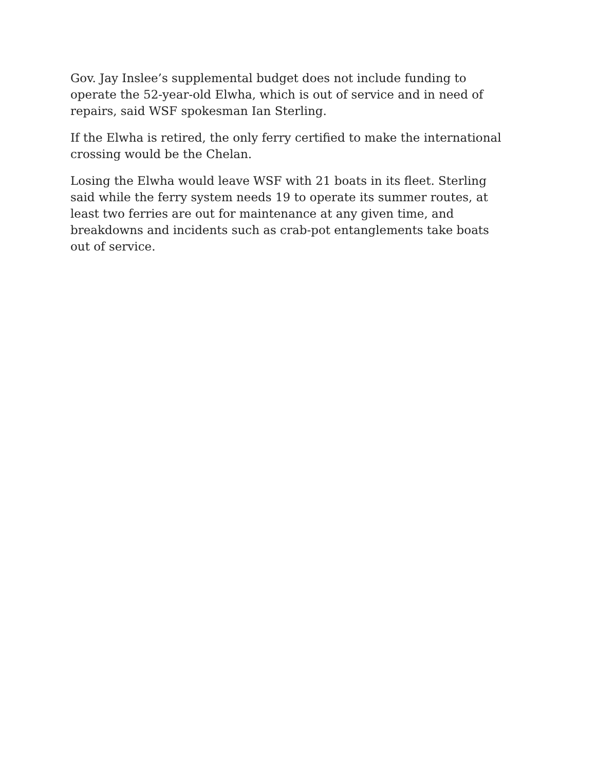Gov. Jay Inslee’s supplemental budget does not include funding to operate the 52-year-old Elwha, which is out of service and in need of repairs, said WSF spokesman Ian Sterling.
If the Elwha is retired, the only ferry certified to make the international crossing would be the Chelan.
Losing the Elwha would leave WSF with 21 boats in its fleet. Sterling said while the ferry system needs 19 to operate its summer routes, at least two ferries are out for maintenance at any given time, and breakdowns and incidents such as crab-pot entanglements take boats out of service.